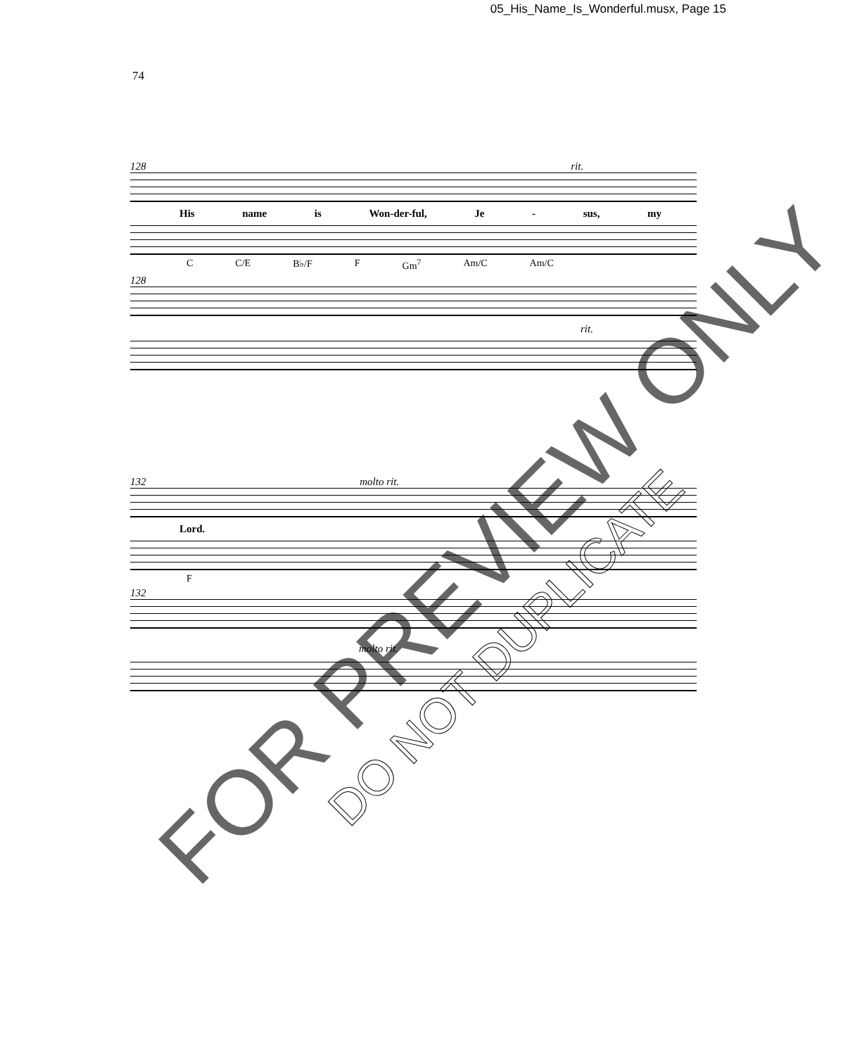05_His_Name_Is_Wonderful.musx, Page 15
74
128 rit.
His name is Won-der-ful, Je - sus, my
C C/E B♭/F F Gm<sup>7</sup> Am/C Am/C
128
rit.
132 molto rit.
Lord.
F
132
molto rit.
FOR PREVIEW ONLY
DO NOT DUPLICATE